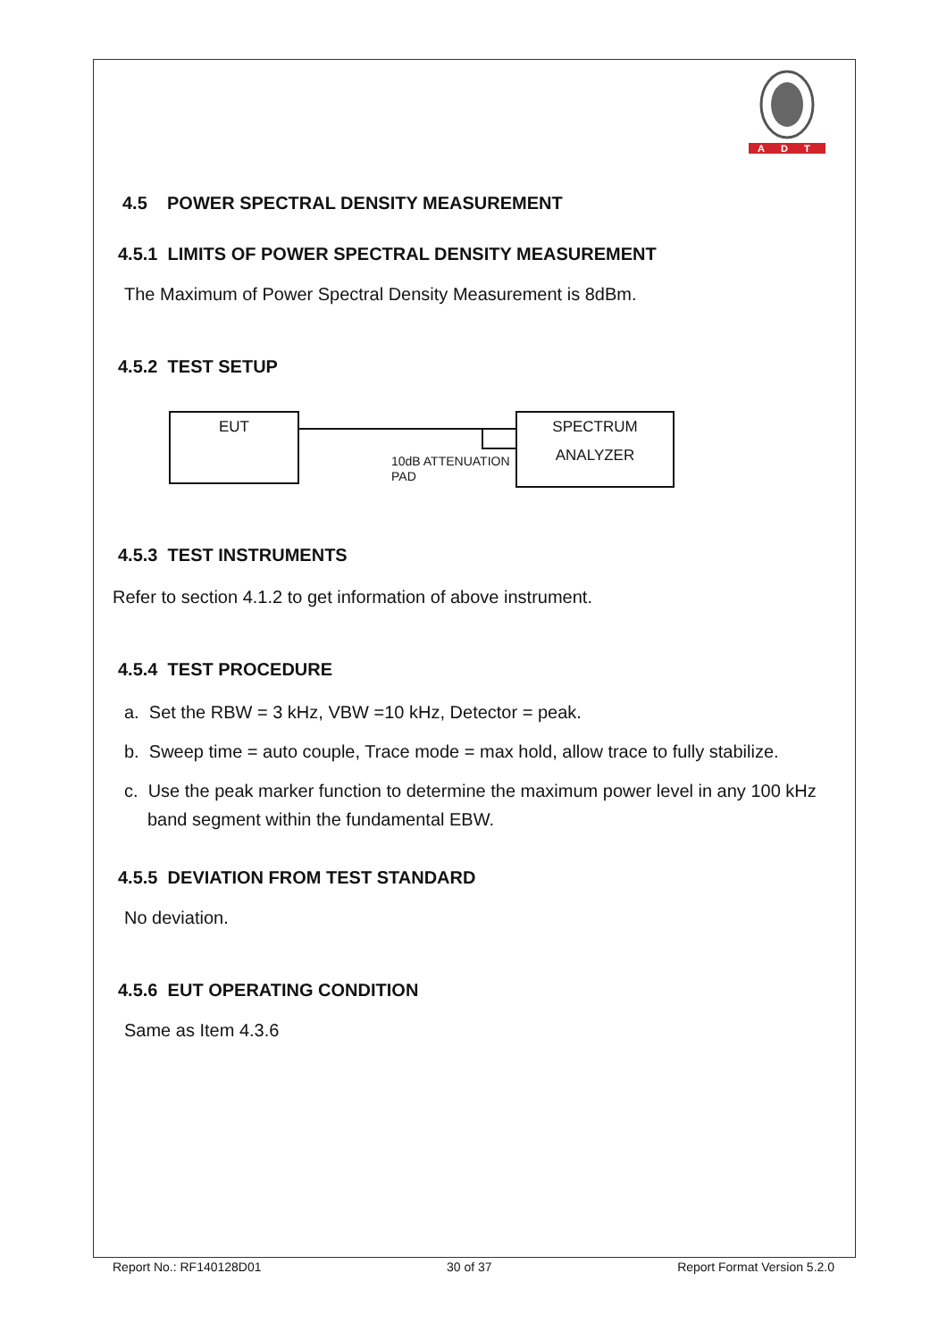ADT
4.5 POWER SPECTRAL DENSITY MEASUREMENT
4.5.1 LIMITS OF POWER SPECTRAL DENSITY MEASUREMENT
The Maximum of Power Spectral Density Measurement is 8dBm.
4.5.2 TEST SETUP
EUT
10dB ATTENUATION
PAD
SPECTRUM
ANALYZER
4.5.3 TEST INSTRUMENTS
Refer to section 4.1.2 to get information of above instrument.
4.5.4 TEST PROCEDURE
a. Set the RBW = 3 kHz, VBW =10 kHz, Detector = peak.
b. Sweep time = auto couple, Trace mode = max hold, allow trace to fully stabilize.
c. Use the peak marker function to determine the maximum power level in any 100 kHz band segment within the fundamental EBW.
4.5.5 DEVIATION FROM TEST STANDARD
No deviation.
4.5.6 EUT OPERATING CONDITION
Same as Item 4.3.6
Report No.: RF140128D01 30 of 37 Report Format Version 5.2.0